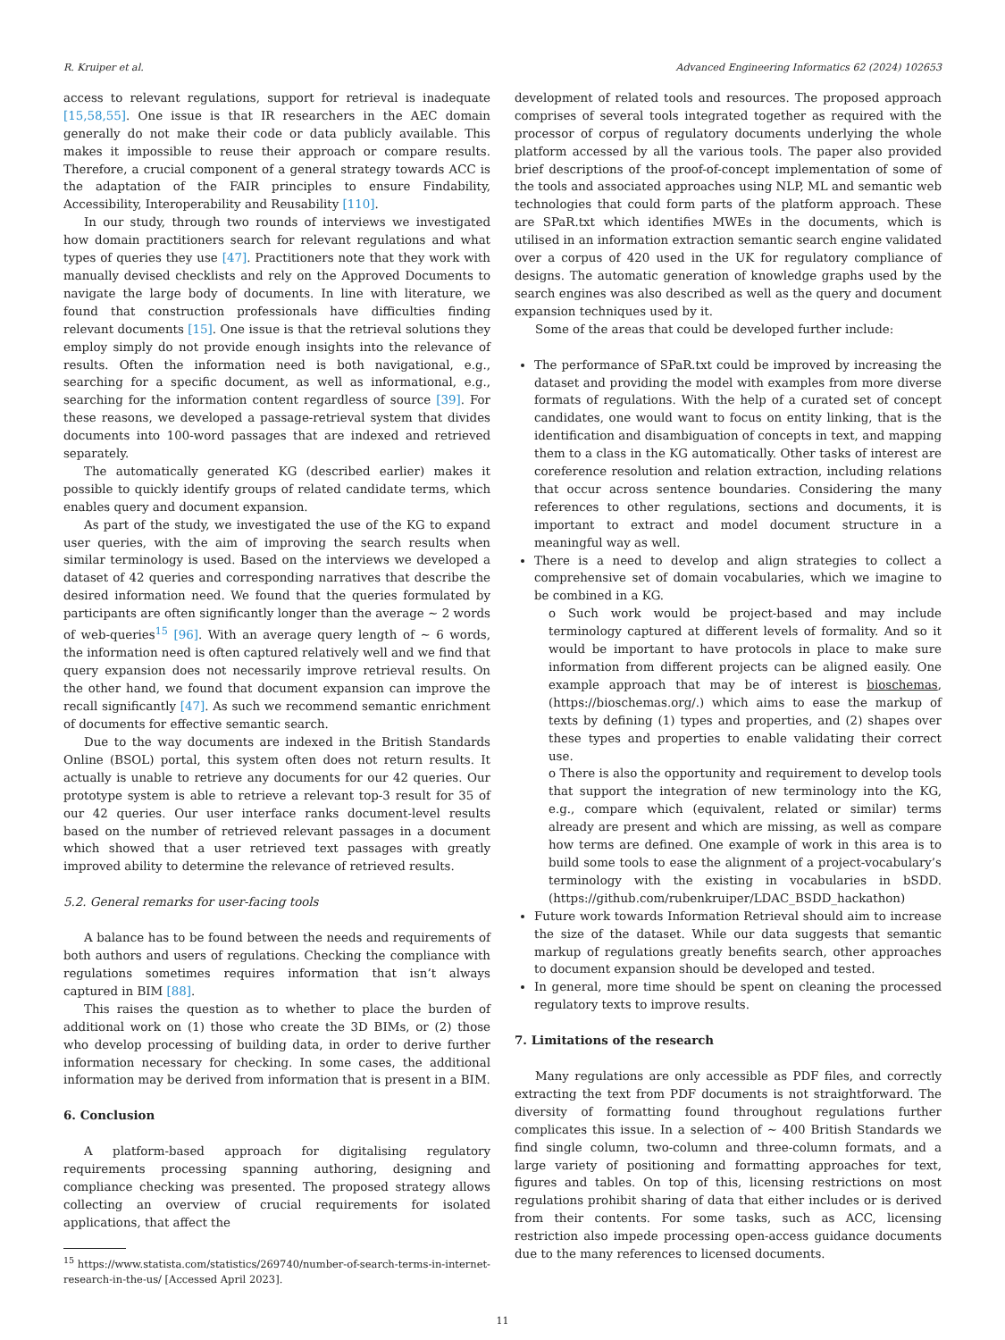R. Kruiper et al. Advanced Engineering Informatics 62 (2024) 102653
access to relevant regulations, support for retrieval is inadequate [15,58,55]. One issue is that IR researchers in the AEC domain generally do not make their code or data publicly available. This makes it impossible to reuse their approach or compare results. Therefore, a crucial component of a general strategy towards ACC is the adaptation of the FAIR principles to ensure Findability, Accessibility, Interoperability and Reusability [110].
In our study, through two rounds of interviews we investigated how domain practitioners search for relevant regulations and what types of queries they use [47]. Practitioners note that they work with manually devised checklists and rely on the Approved Documents to navigate the large body of documents. In line with literature, we found that construction professionals have difficulties finding relevant documents [15]. One issue is that the retrieval solutions they employ simply do not provide enough insights into the relevance of results. Often the information need is both navigational, e.g., searching for a specific document, as well as informational, e.g., searching for the information content regardless of source [39]. For these reasons, we developed a passage-retrieval system that divides documents into 100-word passages that are indexed and retrieved separately.
The automatically generated KG (described earlier) makes it possible to quickly identify groups of related candidate terms, which enables query and document expansion.
As part of the study, we investigated the use of the KG to expand user queries, with the aim of improving the search results when similar terminology is used. Based on the interviews we developed a dataset of 42 queries and corresponding narratives that describe the desired information need. We found that the queries formulated by participants are often significantly longer than the average ∼ 2 words of web-queries<sup>15</sup> [96]. With an average query length of ∼ 6 words, the information need is often captured relatively well and we find that query expansion does not necessarily improve retrieval results. On the other hand, we found that document expansion can improve the recall significantly [47]. As such we recommend semantic enrichment of documents for effective semantic search.
Due to the way documents are indexed in the British Standards Online (BSOL) portal, this system often does not return results. It actually is unable to retrieve any documents for our 42 queries. Our prototype system is able to retrieve a relevant top-3 result for 35 of our 42 queries. Our user interface ranks document-level results based on the number of retrieved relevant passages in a document which showed that a user retrieved text passages with greatly improved ability to determine the relevance of retrieved results.
5.2. General remarks for user-facing tools
A balance has to be found between the needs and requirements of both authors and users of regulations. Checking the compliance with regulations sometimes requires information that isn’t always captured in BIM [88].
This raises the question as to whether to place the burden of additional work on (1) those who create the 3D BIMs, or (2) those who develop processing of building data, in order to derive further information necessary for checking. In some cases, the additional information may be derived from information that is present in a BIM.
6. Conclusion
A platform-based approach for digitalising regulatory requirements processing spanning authoring, designing and compliance checking was presented. The proposed strategy allows collecting an overview of crucial requirements for isolated applications, that affect the
<sup>15</sup> https://www.statista.com/statistics/269740/number-of-search-terms-in-internet-research-in-the-us/ [Accessed April 2023].
development of related tools and resources. The proposed approach comprises of several tools integrated together as required with the processor of corpus of regulatory documents underlying the whole platform accessed by all the various tools. The paper also provided brief descriptions of the proof-of-concept implementation of some of the tools and associated approaches using NLP, ML and semantic web technologies that could form parts of the platform approach. These are SPaR.txt which identifies MWEs in the documents, which is utilised in an information extraction semantic search engine validated over a corpus of 420 used in the UK for regulatory compliance of designs. The automatic generation of knowledge graphs used by the search engines was also described as well as the query and document expansion techniques used by it.
Some of the areas that could be developed further include:
The performance of SPaR.txt could be improved by increasing the dataset and providing the model with examples from more diverse formats of regulations. With the help of a curated set of concept candidates, one would want to focus on entity linking, that is the identification and disambiguation of concepts in text, and mapping them to a class in the KG automatically. Other tasks of interest are coreference resolution and relation extraction, including relations that occur across sentence boundaries. Considering the many references to other regulations, sections and documents, it is important to extract and model document structure in a meaningful way as well.
There is a need to develop and align strategies to collect a comprehensive set of domain vocabularies, which we imagine to be combined in a KG.
o Such work would be project-based and may include terminology captured at different levels of formality. And so it would be important to have protocols in place to make sure information from different projects can be aligned easily. One example approach that may be of interest is bioschemas, (https://bioschemas.org/.) which aims to ease the markup of texts by defining (1) types and properties, and (2) shapes over these types and properties to enable validating their correct use.
o There is also the opportunity and requirement to develop tools that support the integration of new terminology into the KG, e.g., compare which (equivalent, related or similar) terms already are present and which are missing, as well as compare how terms are defined. One example of work in this area is to build some tools to ease the alignment of a project-vocabulary’s terminology with the existing in vocabularies in bSDD. (https://github.com/rubenkruiper/LDAC_BSDD_hackathon)
Future work towards Information Retrieval should aim to increase the size of the dataset. While our data suggests that semantic markup of regulations greatly benefits search, other approaches to document expansion should be developed and tested.
In general, more time should be spent on cleaning the processed regulatory texts to improve results.
7. Limitations of the research
Many regulations are only accessible as PDF files, and correctly extracting the text from PDF documents is not straightforward. The diversity of formatting found throughout regulations further complicates this issue. In a selection of ∼ 400 British Standards we find single column, two-column and three-column formats, and a large variety of positioning and formatting approaches for text, figures and tables. On top of this, licensing restrictions on most regulations prohibit sharing of data that either includes or is derived from their contents. For some tasks, such as ACC, licensing restriction also impede processing open-access guidance documents due to the many references to licensed documents.
11